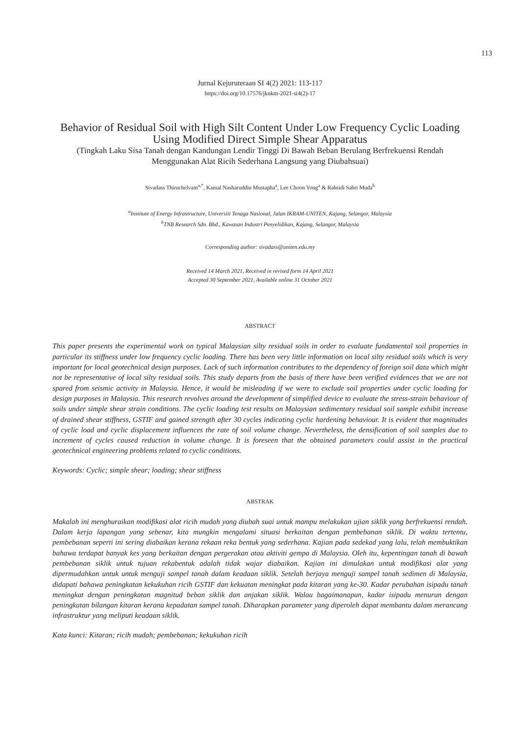113
Jurnal Kejuruteraan SI 4(2) 2021: 113-117
https://doi.org/10.17576/jkukm-2021-si4(2)-17
Behavior of Residual Soil with High Silt Content Under Low Frequency Cyclic Loading Using Modified Direct Simple Shear Apparatus
(Tingkah Laku Sisa Tanah dengan Kandungan Lendir Tinggi Di Bawah Beban Berulang Berfrekuensi Rendah Menggunakan Alat Ricih Sederhana Langsung yang Diubahsuai)
Sivadass Thiruchelvam<sup>a,*</sup>, Kamal Nasharuddin Mustapha<sup>a</sup>, Lee Choon Yong<sup>a</sup> & Rahsidi Sabri Muda<sup>b</sup>
<sup>a</sup> Institute of Energy Infrastructure, Universiti Tenaga Nasional, Jalan IKRAM-UNITEN, Kajang, Selangor, Malaysia
<sup>b</sup> TNB Research Sdn. Bhd., Kawasan Industri Penyelidikan, Kajang, Selangor, Malaysia
Corresponding author: sivadass@uniten.edu.my
Received 14 March 2021, Received in revised form 14 April 2021
Accepted 30 September 2021, Available online 31 October 2021
ABSTRACT
This paper presents the experimental work on typical Malaysian silty residual soils in order to evaluate fundamental soil properties in particular its stiffness under low frequency cyclic loading. There has been very little information on local silty residual soils which is very important for local geotechnical design purposes. Lack of such information contributes to the dependency of foreign soil data which might not be representative of local silty residual soils. This study departs from the basis of there have been verified evidences that we are not spared from seismic activity in Malaysia. Hence, it would be misleading if we were to exclude soil properties under cyclic loading for design purposes in Malaysia. This research revolves around the development of simplified device to evaluate the stress-strain behaviour of soils under simple shear strain conditions. The cyclic loading test results on Malaysian sedimentary residual soil sample exhibit increase of drained shear stiffness, GSTIF and gained strength after 30 cycles indicating cyclic hardening behaviour. It is evident that magnitudes of cyclic load and cyclic displacement influences the rate of soil volume change. Nevertheless, the densification of soil samples due to increment of cycles caused reduction in volume change. It is foreseen that the obtained parameters could assist in the practical geotechnical engineering problems related to cyclic conditions.
Keywords: Cyclic; simple shear; loading; shear stiffness
ABSTRAK
Makalah ini menghuraikan modifikasi alat ricih mudah yang diubah suai untuk mampu melakukan ujian siklik yang berfrekuensi rendah. Dalam kerja lapangan yang sebenar, kita mungkin mengalami situasi berkaitan dengan pembebanan siklik. Di waktu tertentu, pembebanan seperti ini sering diabaikan kerana rekaan reka bentuk yang sederhana. Kajian pada sedekad yang lalu, telah membuktikan bahawa terdapat banyak kes yang berkaitan dengan pergerakan atau aktiviti gempa di Malaysia. Oleh itu, kepentingan tanah di bawah pembebanan siklik untuk tujuan rekabentuk adalah tidak wajar diabaikan. Kajian ini dimulakan untuk modifikasi alat yang dipermudahkan untuk untuk menguji sampel tanah dalam keadaan siklik. Setelah berjaya menguji sampel tanah sedimen di Malaysia, didapati bahawa peningkatan kekukuhan ricih GSTIF dan kekuatan meningkat pada kitaran yang ke-30. Kadar perubahan isipadu tanah meningkat dengan peningkatan magnitud beban siklik dan anjakan siklik. Walau bagaimanapun, kadar isipadu menurun dengan peningkatan bilangan kitaran kerana kepadatan sampel tanah. Diharapkan parameter yang diperoleh dapat membantu dalam merancang infrastruktur yang meliputi keadaan siklik.
Kata kunci: Kitaran; ricih mudah; pembebanan; kekukuhan ricih